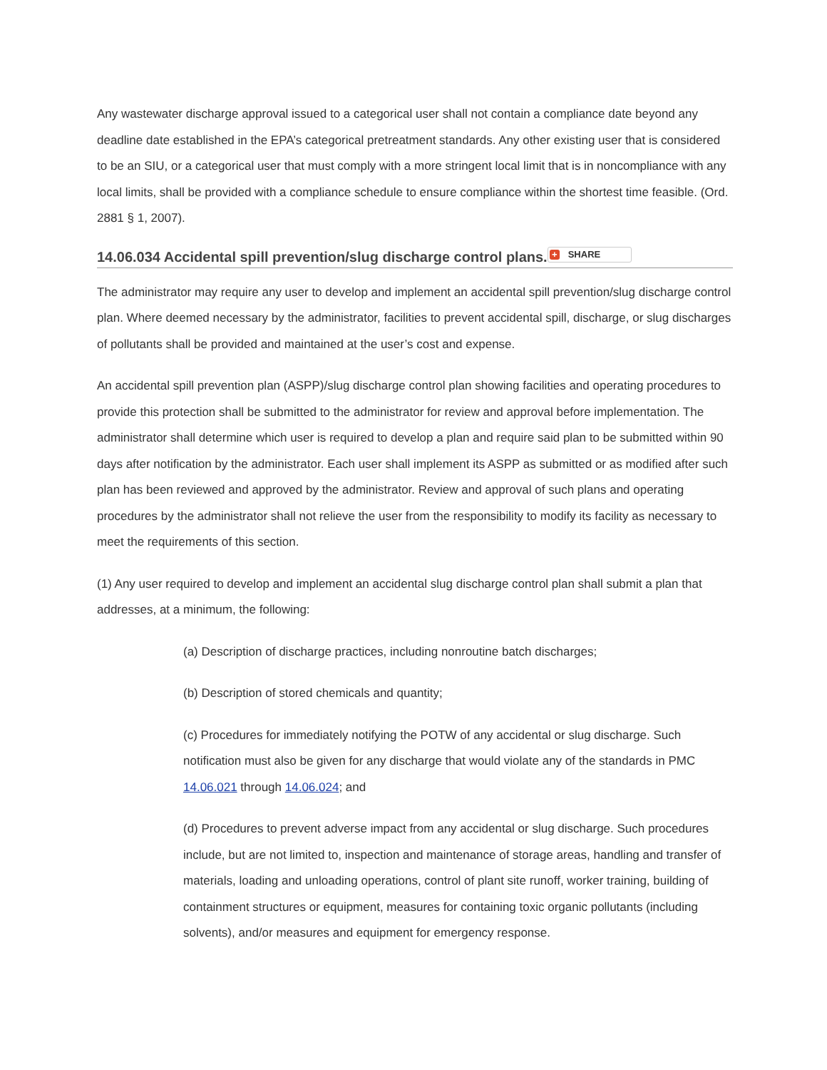Any wastewater discharge approval issued to a categorical user shall not contain a compliance date beyond any deadline date established in the EPA’s categorical pretreatment standards. Any other existing user that is considered to be an SIU, or a categorical user that must comply with a more stringent local limit that is in noncompliance with any local limits, shall be provided with a compliance schedule to ensure compliance within the shortest time feasible. (Ord. 2881 § 1, 2007).
14.06.034 Accidental spill prevention/slug discharge control plans. + SHARE
The administrator may require any user to develop and implement an accidental spill prevention/slug discharge control plan. Where deemed necessary by the administrator, facilities to prevent accidental spill, discharge, or slug discharges of pollutants shall be provided and maintained at the user’s cost and expense.
An accidental spill prevention plan (ASPP)/slug discharge control plan showing facilities and operating procedures to provide this protection shall be submitted to the administrator for review and approval before implementation. The administrator shall determine which user is required to develop a plan and require said plan to be submitted within 90 days after notification by the administrator. Each user shall implement its ASPP as submitted or as modified after such plan has been reviewed and approved by the administrator. Review and approval of such plans and operating procedures by the administrator shall not relieve the user from the responsibility to modify its facility as necessary to meet the requirements of this section.
(1) Any user required to develop and implement an accidental slug discharge control plan shall submit a plan that addresses, at a minimum, the following:
(a) Description of discharge practices, including nonroutine batch discharges;
(b) Description of stored chemicals and quantity;
(c) Procedures for immediately notifying the POTW of any accidental or slug discharge. Such notification must also be given for any discharge that would violate any of the standards in PMC 14.06.021 through 14.06.024; and
(d) Procedures to prevent adverse impact from any accidental or slug discharge. Such procedures include, but are not limited to, inspection and maintenance of storage areas, handling and transfer of materials, loading and unloading operations, control of plant site runoff, worker training, building of containment structures or equipment, measures for containing toxic organic pollutants (including solvents), and/or measures and equipment for emergency response.